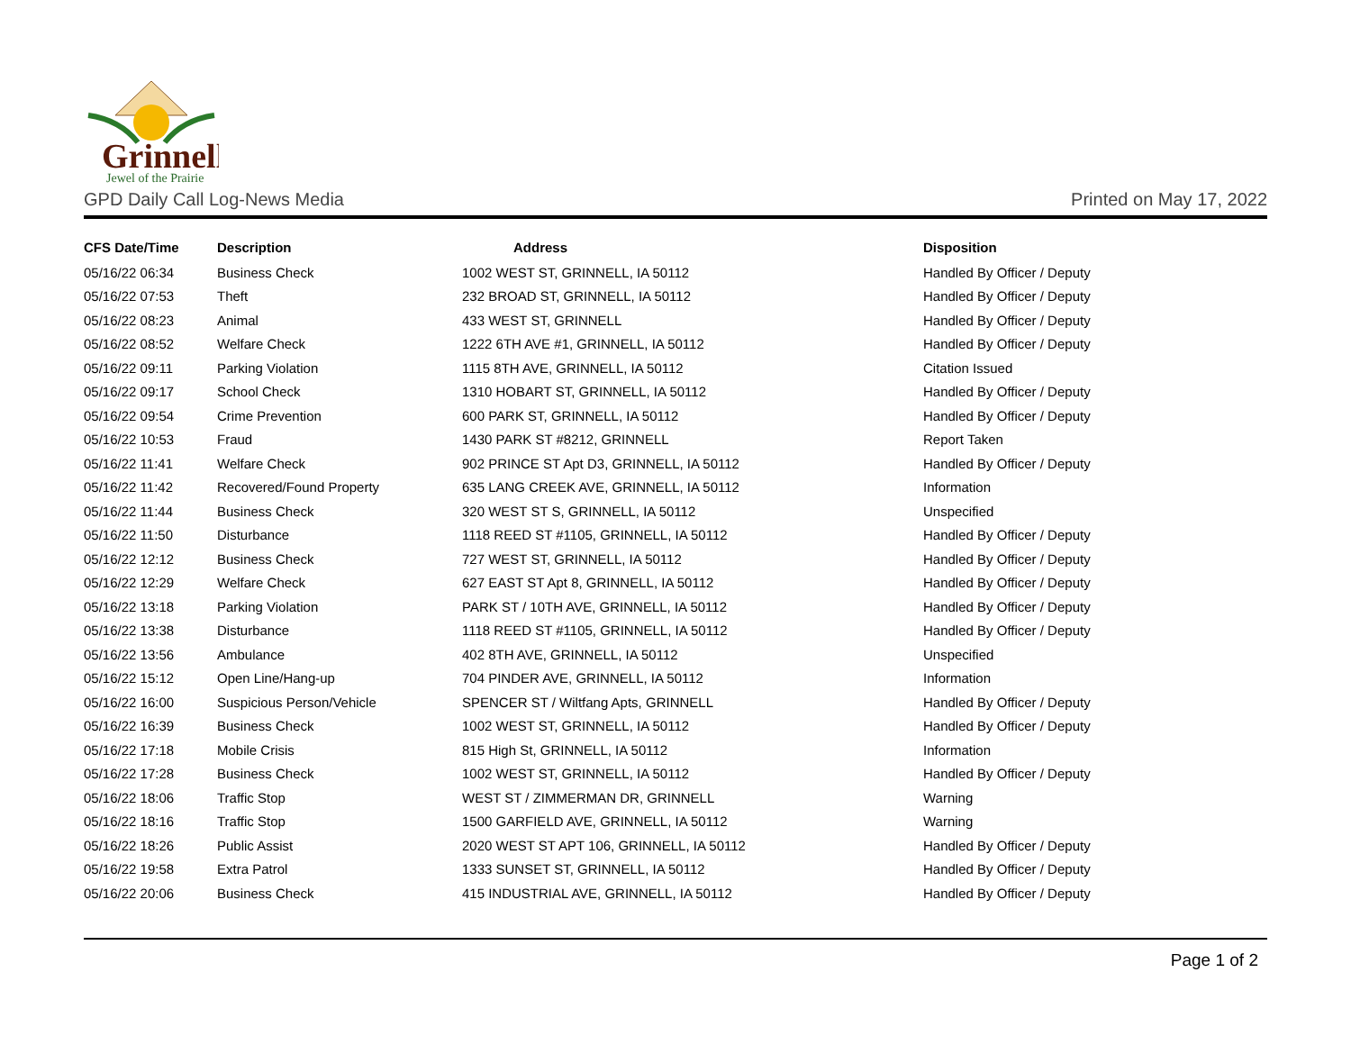Grinnell
Jewel of the Prairie
GPD Daily Call Log-News Media Printed on May 17, 2022
| CFS Date/Time | Description | Address | Disposition |
| --- | --- | --- | --- |
| 05/16/22 06:34 | Business Check | 1002 WEST ST, GRINNELL, IA 50112 | Handled By Officer / Deputy |
| 05/16/22 07:53 | Theft | 232 BROAD ST, GRINNELL, IA 50112 | Handled By Officer / Deputy |
| 05/16/22 08:23 | Animal | 433 WEST ST, GRINNELL | Handled By Officer / Deputy |
| 05/16/22 08:52 | Welfare Check | 1222 6TH AVE #1, GRINNELL, IA 50112 | Handled By Officer / Deputy |
| 05/16/22 09:11 | Parking Violation | 1115 8TH AVE, GRINNELL, IA 50112 | Citation Issued |
| 05/16/22 09:17 | School Check | 1310 HOBART ST, GRINNELL, IA 50112 | Handled By Officer / Deputy |
| 05/16/22 09:54 | Crime Prevention | 600 PARK ST, GRINNELL, IA 50112 | Handled By Officer / Deputy |
| 05/16/22 10:53 | Fraud | 1430 PARK ST #8212, GRINNELL | Report Taken |
| 05/16/22 11:41 | Welfare Check | 902 PRINCE ST Apt D3, GRINNELL, IA 50112 | Handled By Officer / Deputy |
| 05/16/22 11:42 | Recovered/Found Property | 635 LANG CREEK AVE, GRINNELL, IA 50112 | Information |
| 05/16/22 11:44 | Business Check | 320 WEST ST S, GRINNELL, IA 50112 | Unspecified |
| 05/16/22 11:50 | Disturbance | 1118 REED ST #1105, GRINNELL, IA 50112 | Handled By Officer / Deputy |
| 05/16/22 12:12 | Business Check | 727 WEST ST, GRINNELL, IA 50112 | Handled By Officer / Deputy |
| 05/16/22 12:29 | Welfare Check | 627 EAST ST Apt 8, GRINNELL, IA 50112 | Handled By Officer / Deputy |
| 05/16/22 13:18 | Parking Violation | PARK ST / 10TH AVE, GRINNELL, IA 50112 | Handled By Officer / Deputy |
| 05/16/22 13:38 | Disturbance | 1118 REED ST #1105, GRINNELL, IA 50112 | Handled By Officer / Deputy |
| 05/16/22 13:56 | Ambulance | 402 8TH AVE, GRINNELL, IA 50112 | Unspecified |
| 05/16/22 15:12 | Open Line/Hang-up | 704 PINDER AVE, GRINNELL, IA 50112 | Information |
| 05/16/22 16:00 | Suspicious Person/Vehicle | SPENCER ST / Wiltfang Apts, GRINNELL | Handled By Officer / Deputy |
| 05/16/22 16:39 | Business Check | 1002 WEST ST, GRINNELL, IA 50112 | Handled By Officer / Deputy |
| 05/16/22 17:18 | Mobile Crisis | 815 High St, GRINNELL, IA 50112 | Information |
| 05/16/22 17:28 | Business Check | 1002 WEST ST, GRINNELL, IA 50112 | Handled By Officer / Deputy |
| 05/16/22 18:06 | Traffic Stop | WEST ST / ZIMMERMAN DR, GRINNELL | Warning |
| 05/16/22 18:16 | Traffic Stop | 1500 GARFIELD AVE, GRINNELL, IA 50112 | Warning |
| 05/16/22 18:26 | Public Assist | 2020 WEST ST APT 106, GRINNELL, IA 50112 | Handled By Officer / Deputy |
| 05/16/22 19:58 | Extra Patrol | 1333 SUNSET ST, GRINNELL, IA 50112 | Handled By Officer / Deputy |
| 05/16/22 20:06 | Business Check | 415 INDUSTRIAL AVE, GRINNELL, IA 50112 | Handled By Officer / Deputy |
Page 1 of 2